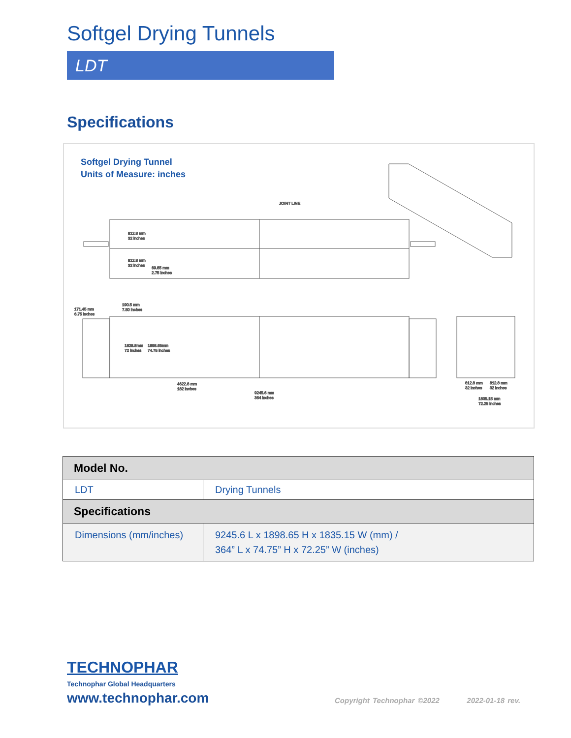Softgel Drying Tunnels
LDT
Specifications
Softgel Drying Tunnel
Units of Measure: inches
JOINT LINE
812.8 mm
32 inches
812.8 mm
32 inches
69.85 mm
2.75 inches
190.5 mm
7.50 inches
171.45 mm
6.75 inches
1828.8mm
72 inches
1898.65mm
74.75 inches
4622.8 mm
182 inches
9245.6 mm
364 inches
812.8 mm
32 inches
812.8 mm
32 inches
1835.15 mm
72.25 inches
| Model No. | |
| --- | --- |
| LDT | Drying Tunnels |
| Specifications | |
| Dimensions (mm/inches) | 9245.6 L x 1898.65 H x 1835.15 W (mm) / 364” L x 74.75” H x 72.25” W (inches) |
TECHNOPHAR
Technophar Global Headquarters
www.technophar.com
Copyright Technophar ©2022 2022-01-18 rev.